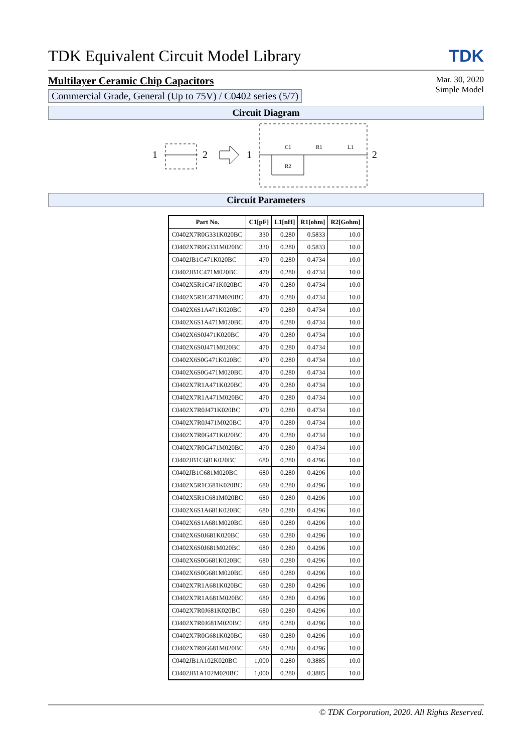TDK Equivalent Circuit Model Library TDK
Multilayer Ceramic Chip Capacitors
Commercial Grade, General (Up to 75V) / C0402 series (5/7)
Mar. 30, 2020
Simple Model
Circuit Diagram
1
2
1
C1
R1
L1
R2
2
Circuit Parameters
| Part No. | C1[pF] | L1[nH] | R1[ohm] | R2[Gohm] |
| --- | --- | --- | --- | --- |
| C0402X7R0G331K020BC | 330 | 0.280 | 0.5833 | 10.0 |
| C0402X7R0G331M020BC | 330 | 0.280 | 0.5833 | 10.0 |
| C0402JB1C471K020BC | 470 | 0.280 | 0.4734 | 10.0 |
| C0402JB1C471M020BC | 470 | 0.280 | 0.4734 | 10.0 |
| C0402X5R1C471K020BC | 470 | 0.280 | 0.4734 | 10.0 |
| C0402X5R1C471M020BC | 470 | 0.280 | 0.4734 | 10.0 |
| C0402X6S1A471K020BC | 470 | 0.280 | 0.4734 | 10.0 |
| C0402X6S1A471M020BC | 470 | 0.280 | 0.4734 | 10.0 |
| C0402X6S0J471K020BC | 470 | 0.280 | 0.4734 | 10.0 |
| C0402X6S0J471M020BC | 470 | 0.280 | 0.4734 | 10.0 |
| C0402X6S0G471K020BC | 470 | 0.280 | 0.4734 | 10.0 |
| C0402X6S0G471M020BC | 470 | 0.280 | 0.4734 | 10.0 |
| C0402X7R1A471K020BC | 470 | 0.280 | 0.4734 | 10.0 |
| C0402X7R1A471M020BC | 470 | 0.280 | 0.4734 | 10.0 |
| C0402X7R0J471K020BC | 470 | 0.280 | 0.4734 | 10.0 |
| C0402X7R0J471M020BC | 470 | 0.280 | 0.4734 | 10.0 |
| C0402X7R0G471K020BC | 470 | 0.280 | 0.4734 | 10.0 |
| C0402X7R0G471M020BC | 470 | 0.280 | 0.4734 | 10.0 |
| C0402JB1C681K020BC | 680 | 0.280 | 0.4296 | 10.0 |
| C0402JB1C681M020BC | 680 | 0.280 | 0.4296 | 10.0 |
| C0402X5R1C681K020BC | 680 | 0.280 | 0.4296 | 10.0 |
| C0402X5R1C681M020BC | 680 | 0.280 | 0.4296 | 10.0 |
| C0402X6S1A681K020BC | 680 | 0.280 | 0.4296 | 10.0 |
| C0402X6S1A681M020BC | 680 | 0.280 | 0.4296 | 10.0 |
| C0402X6S0J681K020BC | 680 | 0.280 | 0.4296 | 10.0 |
| C0402X6S0J681M020BC | 680 | 0.280 | 0.4296 | 10.0 |
| C0402X6S0G681K020BC | 680 | 0.280 | 0.4296 | 10.0 |
| C0402X6S0G681M020BC | 680 | 0.280 | 0.4296 | 10.0 |
| C0402X7R1A681K020BC | 680 | 0.280 | 0.4296 | 10.0 |
| C0402X7R1A681M020BC | 680 | 0.280 | 0.4296 | 10.0 |
| C0402X7R0J681K020BC | 680 | 0.280 | 0.4296 | 10.0 |
| C0402X7R0J681M020BC | 680 | 0.280 | 0.4296 | 10.0 |
| C0402X7R0G681K020BC | 680 | 0.280 | 0.4296 | 10.0 |
| C0402X7R0G681M020BC | 680 | 0.280 | 0.4296 | 10.0 |
| C0402JB1A102K020BC | 1,000 | 0.280 | 0.3885 | 10.0 |
| C0402JB1A102M020BC | 1,000 | 0.280 | 0.3885 | 10.0 |
© TDK Corporation, 2020. All Rights Reserved.